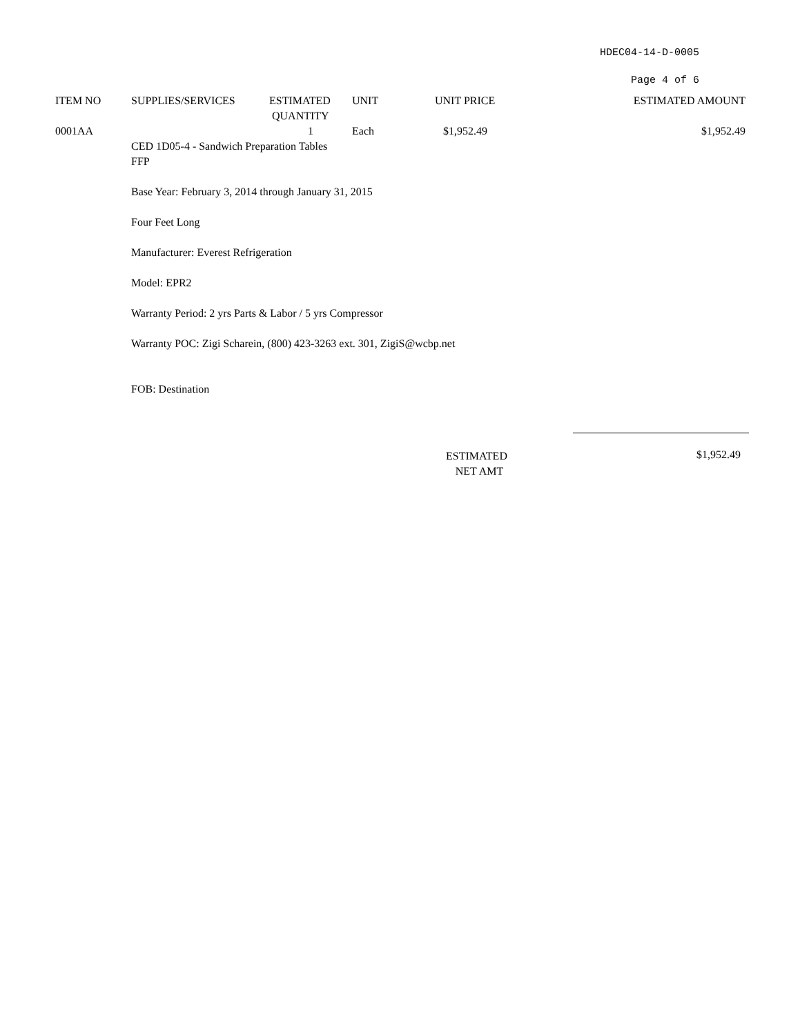HDEC04-14-D-0005
Page 4 of 6
| ITEM NO | SUPPLIES/SERVICES | ESTIMATED QUANTITY | UNIT | UNIT PRICE | ESTIMATED AMOUNT |
| --- | --- | --- | --- | --- | --- |
| 0001AA | | 1 | Each | $1,952.49 | $1,952.49 |
| | CED 1D05-4 - Sandwich Preparation Tables FFP Base Year: February 3, 2014 through January 31, 2015 Four Feet Long Manufacturer: Everest Refrigeration Model: EPR2 Warranty Period: 2 yrs Parts & Labor / 5 yrs Compressor Warranty POC: Zigi Scharein, (800) 423-3263 ext. 301, ZigiS@wcbp.net FOB: Destination | | | | |
ESTIMATED
NET AMT
$1,952.49